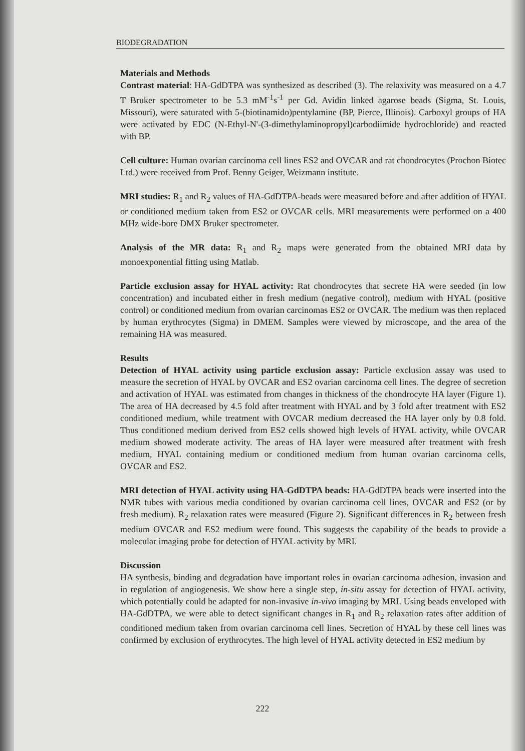BIODEGRADATION
Materials and Methods
Contrast material: HA-GdDTPA was synthesized as described (3). The relaxivity was measured on a 4.7 T Bruker spectrometer to be 5.3 mM<sup>-1</sup>s<sup>-1</sup> per Gd. Avidin linked agarose beads (Sigma, St. Louis, Missouri), were saturated with 5-(biotinamido)pentylamine (BP, Pierce, Illinois). Carboxyl groups of HA were activated by EDC (N-Ethyl-N'-(3-dimethylaminopropyl)carbodiimide hydrochloride) and reacted with BP.
Cell culture: Human ovarian carcinoma cell lines ES2 and OVCAR and rat chondrocytes (Prochon Biotec Ltd.) were received from Prof. Benny Geiger, Weizmann institute.
MRI studies: R<sub>1</sub> and R<sub>2</sub> values of HA-GdDTPA-beads were measured before and after addition of HYAL or conditioned medium taken from ES2 or OVCAR cells. MRI measurements were performed on a 400 MHz wide-bore DMX Bruker spectrometer.
Analysis of the MR data: R<sub>1</sub> and R<sub>2</sub> maps were generated from the obtained MRI data by monoexponential fitting using Matlab.
Particle exclusion assay for HYAL activity: Rat chondrocytes that secrete HA were seeded (in low concentration) and incubated either in fresh medium (negative control), medium with HYAL (positive control) or conditioned medium from ovarian carcinomas ES2 or OVCAR. The medium was then replaced by human erythrocytes (Sigma) in DMEM. Samples were viewed by microscope, and the area of the remaining HA was measured.
Results
Detection of HYAL activity using particle exclusion assay: Particle exclusion assay was used to measure the secretion of HYAL by OVCAR and ES2 ovarian carcinoma cell lines. The degree of secretion and activation of HYAL was estimated from changes in thickness of the chondrocyte HA layer (Figure 1). The area of HA decreased by 4.5 fold after treatment with HYAL and by 3 fold after treatment with ES2 conditioned medium, while treatment with OVCAR medium decreased the HA layer only by 0.8 fold. Thus conditioned medium derived from ES2 cells showed high levels of HYAL activity, while OVCAR medium showed moderate activity. The areas of HA layer were measured after treatment with fresh medium, HYAL containing medium or conditioned medium from human ovarian carcinoma cells, OVCAR and ES2.
MRI detection of HYAL activity using HA-GdDTPA beads: HA-GdDTPA beads were inserted into the NMR tubes with various media conditioned by ovarian carcinoma cell lines, OVCAR and ES2 (or by fresh medium). R<sub>2</sub> relaxation rates were measured (Figure 2). Significant differences in R<sub>2</sub> between fresh medium OVCAR and ES2 medium were found. This suggests the capability of the beads to provide a molecular imaging probe for detection of HYAL activity by MRI.
Discussion
HA synthesis, binding and degradation have important roles in ovarian carcinoma adhesion, invasion and in regulation of angiogenesis. We show here a single step, in-situ assay for detection of HYAL activity, which potentially could be adapted for non-invasive in-vivo imaging by MRI. Using beads enveloped with HA-GdDTPA, we were able to detect significant changes in R<sub>1</sub> and R<sub>2</sub> relaxation rates after addition of conditioned medium taken from ovarian carcinoma cell lines. Secretion of HYAL by these cell lines was confirmed by exclusion of erythrocytes. The high level of HYAL activity detected in ES2 medium by
222